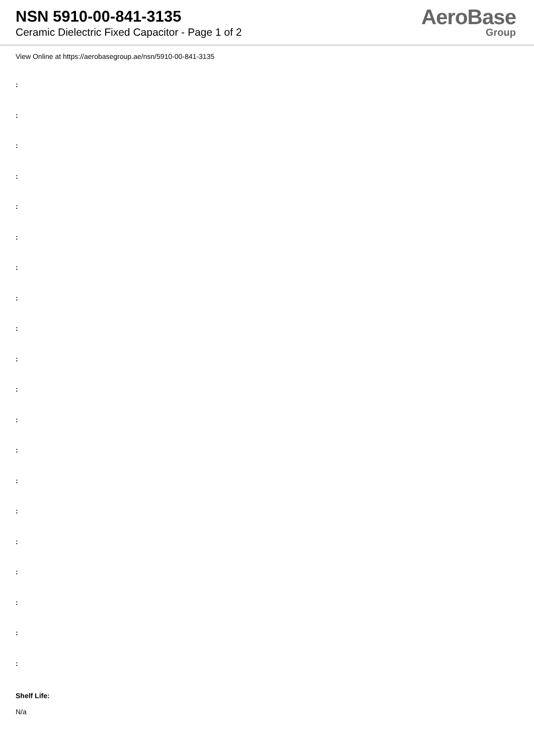NSN 5910-00-841-3135
Ceramic Dielectric Fixed Capacitor - Page 1 of 2
AeroBase
Group
View Online at https://aerobasegroup.ae/nsn/5910-00-841-3135
:
:
:
:
:
:
:
:
:
:
:
:
:
:
:
:
:
:
:
:
Shelf Life:
N/a